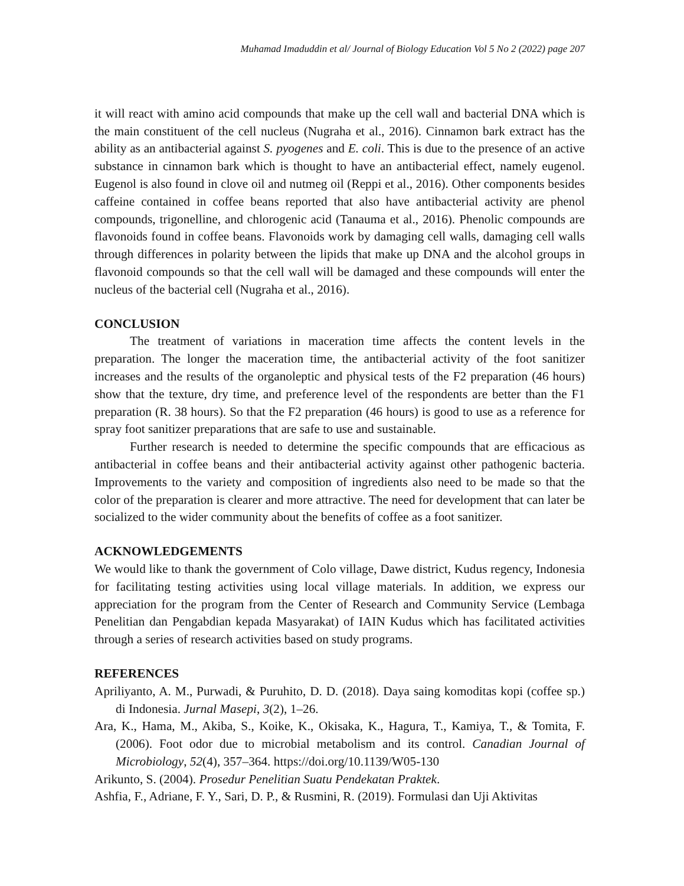Muhamad Imaduddin et al/ Journal of Biology Education Vol 5 No 2 (2022) page 207
it will react with amino acid compounds that make up the cell wall and bacterial DNA which is the main constituent of the cell nucleus (Nugraha et al., 2016). Cinnamon bark extract has the ability as an antibacterial against S. pyogenes and E. coli. This is due to the presence of an active substance in cinnamon bark which is thought to have an antibacterial effect, namely eugenol. Eugenol is also found in clove oil and nutmeg oil (Reppi et al., 2016). Other components besides caffeine contained in coffee beans reported that also have antibacterial activity are phenol compounds, trigonelline, and chlorogenic acid (Tanauma et al., 2016). Phenolic compounds are flavonoids found in coffee beans. Flavonoids work by damaging cell walls, damaging cell walls through differences in polarity between the lipids that make up DNA and the alcohol groups in flavonoid compounds so that the cell wall will be damaged and these compounds will enter the nucleus of the bacterial cell (Nugraha et al., 2016).
CONCLUSION
The treatment of variations in maceration time affects the content levels in the preparation. The longer the maceration time, the antibacterial activity of the foot sanitizer increases and the results of the organoleptic and physical tests of the F2 preparation (46 hours) show that the texture, dry time, and preference level of the respondents are better than the F1 preparation (R. 38 hours). So that the F2 preparation (46 hours) is good to use as a reference for spray foot sanitizer preparations that are safe to use and sustainable.
Further research is needed to determine the specific compounds that are efficacious as antibacterial in coffee beans and their antibacterial activity against other pathogenic bacteria. Improvements to the variety and composition of ingredients also need to be made so that the color of the preparation is clearer and more attractive. The need for development that can later be socialized to the wider community about the benefits of coffee as a foot sanitizer.
ACKNOWLEDGEMENTS
We would like to thank the government of Colo village, Dawe district, Kudus regency, Indonesia for facilitating testing activities using local village materials. In addition, we express our appreciation for the program from the Center of Research and Community Service (Lembaga Penelitian dan Pengabdian kepada Masyarakat) of IAIN Kudus which has facilitated activities through a series of research activities based on study programs.
REFERENCES
Apriliyanto, A. M., Purwadi, & Puruhito, D. D. (2018). Daya saing komoditas kopi (coffee sp.) di Indonesia. Jurnal Masepi, 3(2), 1–26.
Ara, K., Hama, M., Akiba, S., Koike, K., Okisaka, K., Hagura, T., Kamiya, T., & Tomita, F. (2006). Foot odor due to microbial metabolism and its control. Canadian Journal of Microbiology, 52(4), 357–364. https://doi.org/10.1139/W05-130
Arikunto, S. (2004). Prosedur Penelitian Suatu Pendekatan Praktek.
Ashfia, F., Adriane, F. Y., Sari, D. P., & Rusmini, R. (2019). Formulasi dan Uji Aktivitas